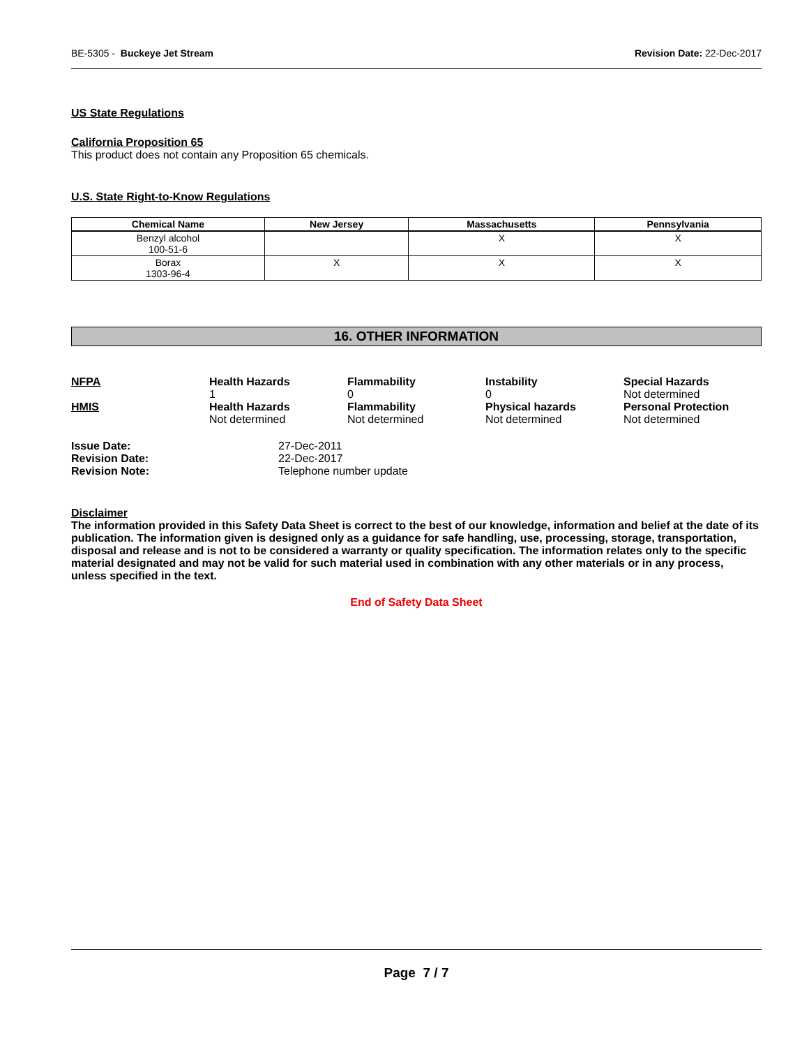BE-5305 - Buckeye Jet Stream Revision Date: 22-Dec-2017
US State Regulations
California Proposition 65
This product does not contain any Proposition 65 chemicals.
U.S. State Right-to-Know Regulations
| Chemical Name | New Jersey | Massachusetts | Pennsylvania |
| --- | --- | --- | --- |
| Benzyl alcohol 100-51-6 | | X | X |
| Borax 1303-96-4 | X | X | X |
16. OTHER INFORMATION
| NFPA | Health Hazards 1 | Flammability 0 | Instability 0 | Special Hazards Not determined |
| HMIS | Health Hazards Not determined | Flammability Not determined | Physical hazards Not determined | Personal Protection Not determined |
| Issue Date: | 27-Dec-2011 |
| Revision Date: | 22-Dec-2017 |
| Revision Note: | Telephone number update |
Disclaimer
The information provided in this Safety Data Sheet is correct to the best of our knowledge, information and belief at the date of its publication. The information given is designed only as a guidance for safe handling, use, processing, storage, transportation, disposal and release and is not to be considered a warranty or quality specification. The information relates only to the specific material designated and may not be valid for such material used in combination with any other materials or in any process, unless specified in the text.
End of Safety Data Sheet
Page 7 / 7